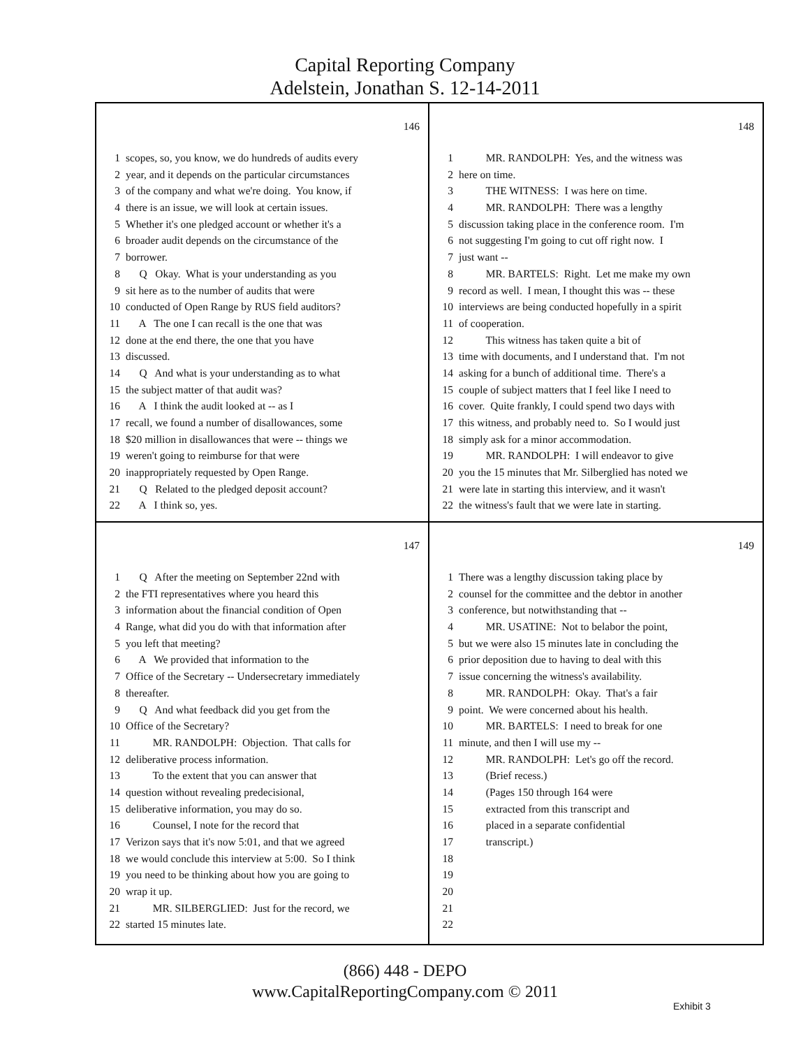Capital Reporting Company
Adelstein, Jonathan S. 12-14-2011
146
1 scopes, so, you know, we do hundreds of audits every
2 year, and it depends on the particular circumstances
3 of the company and what we're doing. You know, if
4 there is an issue, we will look at certain issues.
5 Whether it's one pledged account or whether it's a
6 broader audit depends on the circumstance of the
7 borrower.
8 Q Okay. What is your understanding as you
9 sit here as to the number of audits that were
10 conducted of Open Range by RUS field auditors?
11 A The one I can recall is the one that was
12 done at the end there, the one that you have
13 discussed.
14 Q And what is your understanding as to what
15 the subject matter of that audit was?
16 A I think the audit looked at -- as I
17 recall, we found a number of disallowances, some
18 $20 million in disallowances that were -- things we
19 weren't going to reimburse for that were
20 inappropriately requested by Open Range.
21 Q Related to the pledged deposit account?
22 A I think so, yes.
148
1 MR. RANDOLPH: Yes, and the witness was
2 here on time.
3 THE WITNESS: I was here on time.
4 MR. RANDOLPH: There was a lengthy
5 discussion taking place in the conference room. I'm
6 not suggesting I'm going to cut off right now. I
7 just want --
8 MR. BARTELS: Right. Let me make my own
9 record as well. I mean, I thought this was -- these
10 interviews are being conducted hopefully in a spirit
11 of cooperation.
12 This witness has taken quite a bit of
13 time with documents, and I understand that. I'm not
14 asking for a bunch of additional time. There's a
15 couple of subject matters that I feel like I need to
16 cover. Quite frankly, I could spend two days with
17 this witness, and probably need to. So I would just
18 simply ask for a minor accommodation.
19 MR. RANDOLPH: I will endeavor to give
20 you the 15 minutes that Mr. Silberglied has noted we
21 were late in starting this interview, and it wasn't
22 the witness's fault that we were late in starting.
147
1 Q After the meeting on September 22nd with
2 the FTI representatives where you heard this
3 information about the financial condition of Open
4 Range, what did you do with that information after
5 you left that meeting?
6 A We provided that information to the
7 Office of the Secretary -- Undersecretary immediately
8 thereafter.
9 Q And what feedback did you get from the
10 Office of the Secretary?
11 MR. RANDOLPH: Objection. That calls for
12 deliberative process information.
13 To the extent that you can answer that
14 question without revealing predecisional,
15 deliberative information, you may do so.
16 Counsel, I note for the record that
17 Verizon says that it's now 5:01, and that we agreed
18 we would conclude this interview at 5:00. So I think
19 you need to be thinking about how you are going to
20 wrap it up.
21 MR. SILBERGLIED: Just for the record, we
22 started 15 minutes late.
149
1 There was a lengthy discussion taking place by
2 counsel for the committee and the debtor in another
3 conference, but notwithstanding that --
4 MR. USATINE: Not to belabor the point,
5 but we were also 15 minutes late in concluding the
6 prior deposition due to having to deal with this
7 issue concerning the witness's availability.
8 MR. RANDOLPH: Okay. That's a fair
9 point. We were concerned about his health.
10 MR. BARTELS: I need to break for one
11 minute, and then I will use my --
12 MR. RANDOLPH: Let's go off the record.
13 (Brief recess.)
14 (Pages 150 through 164 were
15 extracted from this transcript and
16 placed in a separate confidential
17 transcript.)
18
19
20
21
22
(866) 448 - DEPO
www.CapitalReportingCompany.com © 2011
Exhibit 3